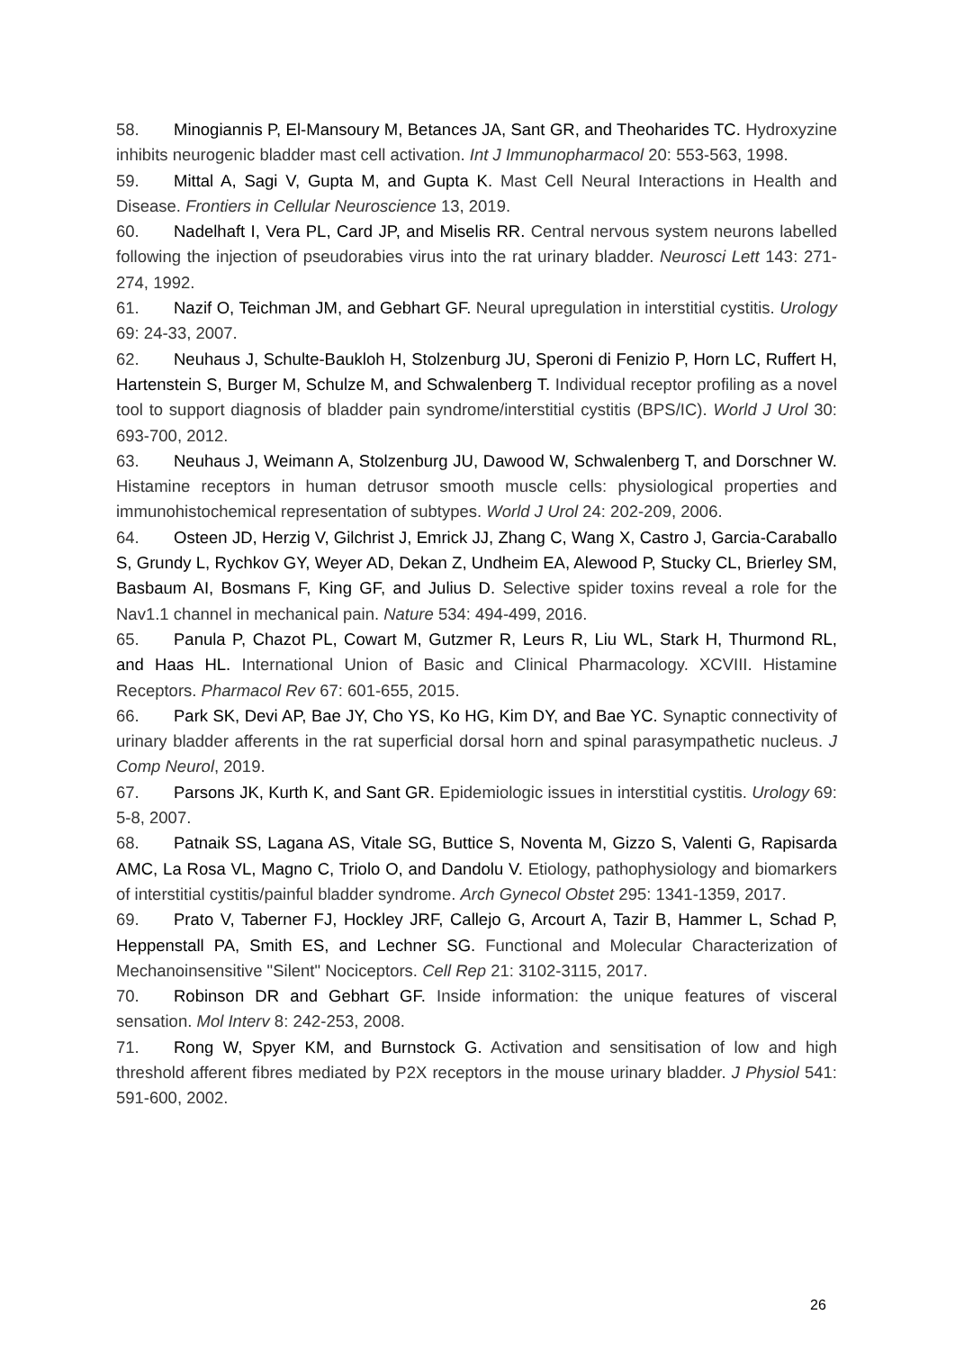58. Minogiannis P, El-Mansoury M, Betances JA, Sant GR, and Theoharides TC. Hydroxyzine inhibits neurogenic bladder mast cell activation. Int J Immunopharmacol 20: 553-563, 1998.
59. Mittal A, Sagi V, Gupta M, and Gupta K. Mast Cell Neural Interactions in Health and Disease. Frontiers in Cellular Neuroscience 13, 2019.
60. Nadelhaft I, Vera PL, Card JP, and Miselis RR. Central nervous system neurons labelled following the injection of pseudorabies virus into the rat urinary bladder. Neurosci Lett 143: 271-274, 1992.
61. Nazif O, Teichman JM, and Gebhart GF. Neural upregulation in interstitial cystitis. Urology 69: 24-33, 2007.
62. Neuhaus J, Schulte-Baukloh H, Stolzenburg JU, Speroni di Fenizio P, Horn LC, Ruffert H, Hartenstein S, Burger M, Schulze M, and Schwalenberg T. Individual receptor profiling as a novel tool to support diagnosis of bladder pain syndrome/interstitial cystitis (BPS/IC). World J Urol 30: 693-700, 2012.
63. Neuhaus J, Weimann A, Stolzenburg JU, Dawood W, Schwalenberg T, and Dorschner W. Histamine receptors in human detrusor smooth muscle cells: physiological properties and immunohistochemical representation of subtypes. World J Urol 24: 202-209, 2006.
64. Osteen JD, Herzig V, Gilchrist J, Emrick JJ, Zhang C, Wang X, Castro J, Garcia-Caraballo S, Grundy L, Rychkov GY, Weyer AD, Dekan Z, Undheim EA, Alewood P, Stucky CL, Brierley SM, Basbaum AI, Bosmans F, King GF, and Julius D. Selective spider toxins reveal a role for the Nav1.1 channel in mechanical pain. Nature 534: 494-499, 2016.
65. Panula P, Chazot PL, Cowart M, Gutzmer R, Leurs R, Liu WL, Stark H, Thurmond RL, and Haas HL. International Union of Basic and Clinical Pharmacology. XCVIII. Histamine Receptors. Pharmacol Rev 67: 601-655, 2015.
66. Park SK, Devi AP, Bae JY, Cho YS, Ko HG, Kim DY, and Bae YC. Synaptic connectivity of urinary bladder afferents in the rat superficial dorsal horn and spinal parasympathetic nucleus. J Comp Neurol, 2019.
67. Parsons JK, Kurth K, and Sant GR. Epidemiologic issues in interstitial cystitis. Urology 69: 5-8, 2007.
68. Patnaik SS, Lagana AS, Vitale SG, Buttice S, Noventa M, Gizzo S, Valenti G, Rapisarda AMC, La Rosa VL, Magno C, Triolo O, and Dandolu V. Etiology, pathophysiology and biomarkers of interstitial cystitis/painful bladder syndrome. Arch Gynecol Obstet 295: 1341-1359, 2017.
69. Prato V, Taberner FJ, Hockley JRF, Callejo G, Arcourt A, Tazir B, Hammer L, Schad P, Heppenstall PA, Smith ES, and Lechner SG. Functional and Molecular Characterization of Mechanoinsensitive "Silent" Nociceptors. Cell Rep 21: 3102-3115, 2017.
70. Robinson DR and Gebhart GF. Inside information: the unique features of visceral sensation. Mol Interv 8: 242-253, 2008.
71. Rong W, Spyer KM, and Burnstock G. Activation and sensitisation of low and high threshold afferent fibres mediated by P2X receptors in the mouse urinary bladder. J Physiol 541: 591-600, 2002.
26